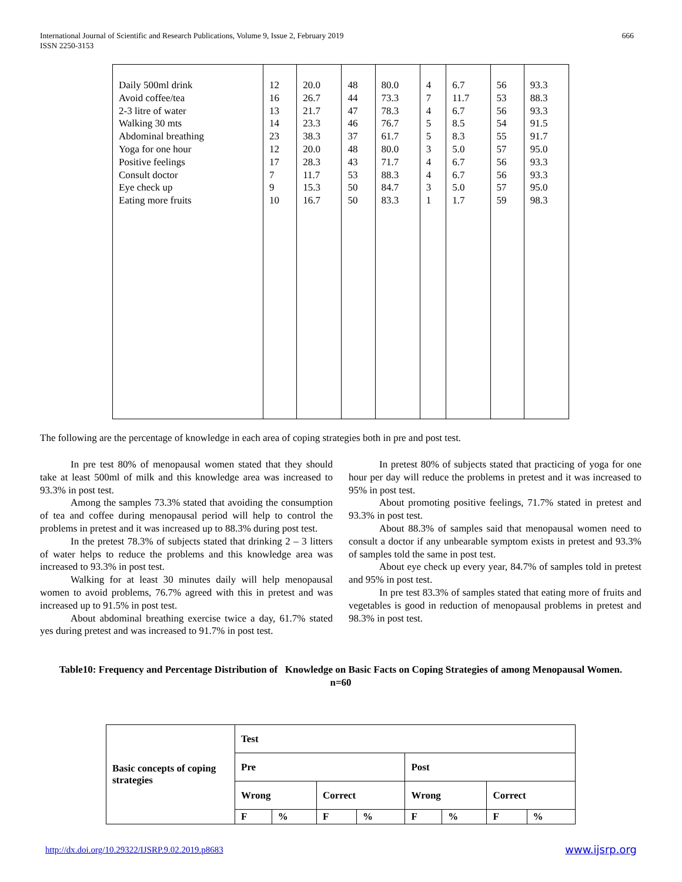International Journal of Scientific and Research Publications, Volume 9, Issue 2, February 2019
ISSN 2250-3153
666
| Daily 500ml drink Avoid coffee/tea 2-3 litre of water Walking 30 mts Abdominal breathing Yoga for one hour Positive feelings Consult doctor Eye check up Eating more fruits | 12 16 13 14 23 12 17 7 9 10 | 20.0 26.7 21.7 23.3 38.3 20.0 28.3 11.7 15.3 16.7 | 48 44 47 46 37 48 43 53 50 50 | 80.0 73.3 78.3 76.7 61.7 80.0 71.7 88.3 84.7 83.3 | 4 7 4 5 5 3 4 4 3 1 | 6.7 11.7 6.7 8.5 8.3 5.0 6.7 6.7 5.0 1.7 | 56 53 56 54 55 57 56 56 57 59 | 93.3 88.3 93.3 91.5 91.7 95.0 93.3 93.3 95.0 98.3 |
The following are the percentage of knowledge in each area of coping strategies both in pre and post test.
In pre test 80% of menopausal women stated that they should take at least 500ml of milk and this knowledge area was increased to 93.3% in post test.
Among the samples 73.3% stated that avoiding the consumption of tea and coffee during menopausal period will help to control the problems in pretest and it was increased up to 88.3% during post test.
In the pretest 78.3% of subjects stated that drinking 2 – 3 litters of water helps to reduce the problems and this knowledge area was increased to 93.3% in post test.
Walking for at least 30 minutes daily will help menopausal women to avoid problems, 76.7% agreed with this in pretest and was increased up to 91.5% in post test.
About abdominal breathing exercise twice a day, 61.7% stated yes during pretest and was increased to 91.7% in post test.
In pretest 80% of subjects stated that practicing of yoga for one hour per day will reduce the problems in pretest and it was increased to 95% in post test.
About promoting positive feelings, 71.7% stated in pretest and 93.3% in post test.
About 88.3% of samples said that menopausal women need to consult a doctor if any unbearable symptom exists in pretest and 93.3% of samples told the same in post test.
About eye check up every year, 84.7% of samples told in pretest and 95% in post test.
In pre test 83.3% of samples stated that eating more of fruits and vegetables is good in reduction of menopausal problems in pretest and 98.3% in post test.
Table10: Frequency and Percentage Distribution of Knowledge on Basic Facts on Coping Strategies of among Menopausal Women.
n=60
| Basic concepts of coping strategies | Test | | | | | | | |
| | Pre | | | | Post | | | |
| | Wrong | | Correct | | Wrong | | Correct | |
| | F | % | F | % | F | % | F | % |
http://dx.doi.org/10.29322/IJSRP.9.02.2019.p8683 www.ijsrp.org